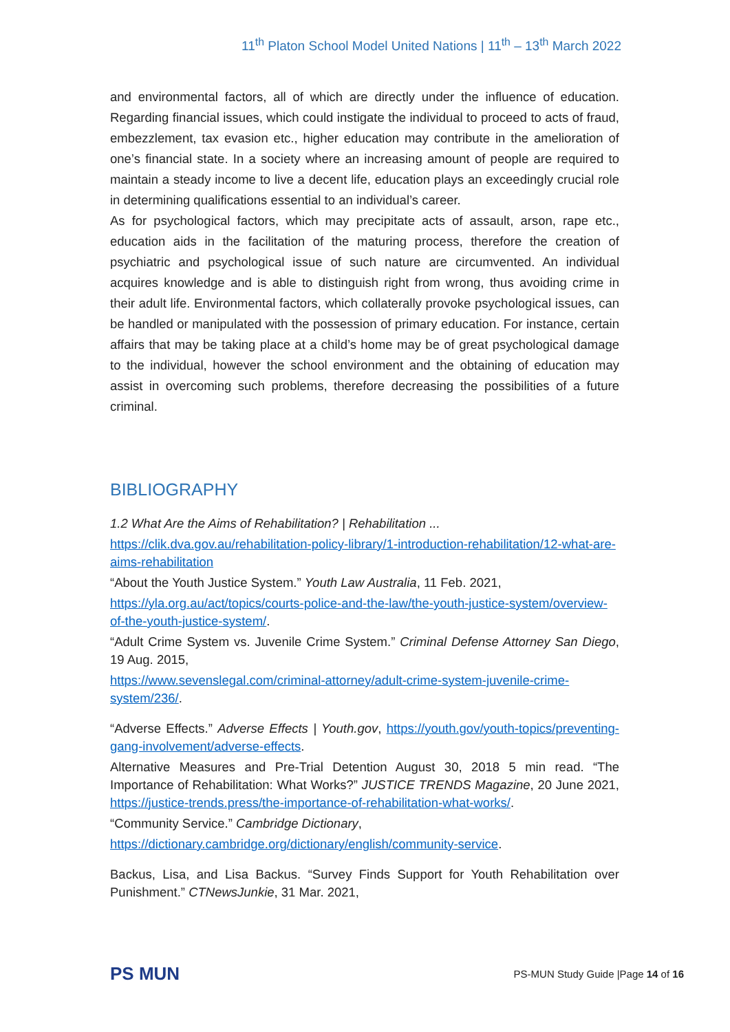11<sup>th</sup> Platon School Model United Nations | 11<sup>th</sup> – 13<sup>th</sup> March 2022
and environmental factors, all of which are directly under the influence of education. Regarding financial issues, which could instigate the individual to proceed to acts of fraud, embezzlement, tax evasion etc., higher education may contribute in the amelioration of one’s financial state. In a society where an increasing amount of people are required to maintain a steady income to live a decent life, education plays an exceedingly crucial role in determining qualifications essential to an individual’s career.
As for psychological factors, which may precipitate acts of assault, arson, rape etc., education aids in the facilitation of the maturing process, therefore the creation of psychiatric and psychological issue of such nature are circumvented. An individual acquires knowledge and is able to distinguish right from wrong, thus avoiding crime in their adult life. Environmental factors, which collaterally provoke psychological issues, can be handled or manipulated with the possession of primary education. For instance, certain affairs that may be taking place at a child’s home may be of great psychological damage to the individual, however the school environment and the obtaining of education may assist in overcoming such problems, therefore decreasing the possibilities of a future criminal.
BIBLIOGRAPHY
1.2 What Are the Aims of Rehabilitation? | Rehabilitation ...
https://clik.dva.gov.au/rehabilitation-policy-library/1-introduction-rehabilitation/12-what-are-aims-rehabilitation
“About the Youth Justice System.” Youth Law Australia, 11 Feb. 2021,
https://yla.org.au/act/topics/courts-police-and-the-law/the-youth-justice-system/overview-of-the-youth-justice-system/.
“Adult Crime System vs. Juvenile Crime System.” Criminal Defense Attorney San Diego, 19 Aug. 2015,
https://www.sevenslegal.com/criminal-attorney/adult-crime-system-juvenile-crime-system/236/.
“Adverse Effects.” Adverse Effects | Youth.gov, https://youth.gov/youth-topics/preventing-gang-involvement/adverse-effects.
Alternative Measures and Pre-Trial Detention August 30, 2018 5 min read. “The Importance of Rehabilitation: What Works?” JUSTICE TRENDS Magazine, 20 June 2021, https://justice-trends.press/the-importance-of-rehabilitation-what-works/.
“Community Service.” Cambridge Dictionary,
https://dictionary.cambridge.org/dictionary/english/community-service.
Backus, Lisa, and Lisa Backus. “Survey Finds Support for Youth Rehabilitation over Punishment.” CTNewsJunkie, 31 Mar. 2021,
PS MUN
PS-MUN Study Guide |Page 14 of 16